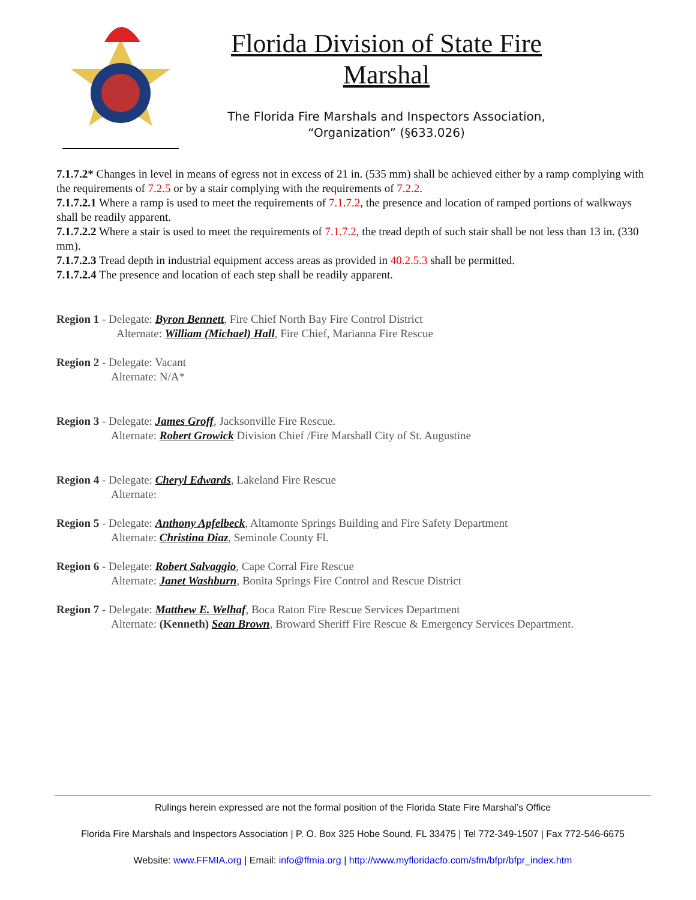Florida Division of State Fire Marshal
The Florida Fire Marshals and Inspectors Association,
“Organization” (§633.026)
7.1.7.2* Changes in level in means of egress not in excess of 21 in. (535 mm) shall be achieved either by a ramp complying with the requirements of 7.2.5 or by a stair complying with the requirements of 7.2.2.
7.1.7.2.1 Where a ramp is used to meet the requirements of 7.1.7.2, the presence and location of ramped portions of walkways shall be readily apparent.
7.1.7.2.2 Where a stair is used to meet the requirements of 7.1.7.2, the tread depth of such stair shall be not less than 13 in. (330 mm).
7.1.7.2.3 Tread depth in industrial equipment access areas as provided in 40.2.5.3 shall be permitted.
7.1.7.2.4 The presence and location of each step shall be readily apparent.
Region 1 - Delegate: Byron Bennett, Fire Chief North Bay Fire Control District
Alternate: William (Michael) Hall, Fire Chief, Marianna Fire Rescue
Region 2 - Delegate: Vacant
Alternate: N/A*
Region 3 - Delegate: James Groff, Jacksonville Fire Rescue.
Alternate: Robert Growick Division Chief /Fire Marshall City of St. Augustine
Region 4 - Delegate: Cheryl Edwards, Lakeland Fire Rescue
Alternate:
Region 5 - Delegate: Anthony Apfelbeck, Altamonte Springs Building and Fire Safety Department
Alternate: Christina Diaz, Seminole County Fl.
Region 6 - Delegate: Robert Salvaggio, Cape Corral Fire Rescue
Alternate: Janet Washburn, Bonita Springs Fire Control and Rescue District
Region 7 - Delegate: Matthew E. Welhaf, Boca Raton Fire Rescue Services Department
Alternate: (Kenneth) Sean Brown, Broward Sheriff Fire Rescue & Emergency Services Department.
Rulings herein expressed are not the formal position of the Florida State Fire Marshal’s Office
Florida Fire Marshals and Inspectors Association | P. O. Box 325 Hobe Sound, FL 33475 | Tel 772-349-1507 | Fax 772-546-6675
Website: www.FFMIA.org | Email: info@ffmia.org | http://www.myfloridacfo.com/sfm/bfpr/bfpr_index.htm